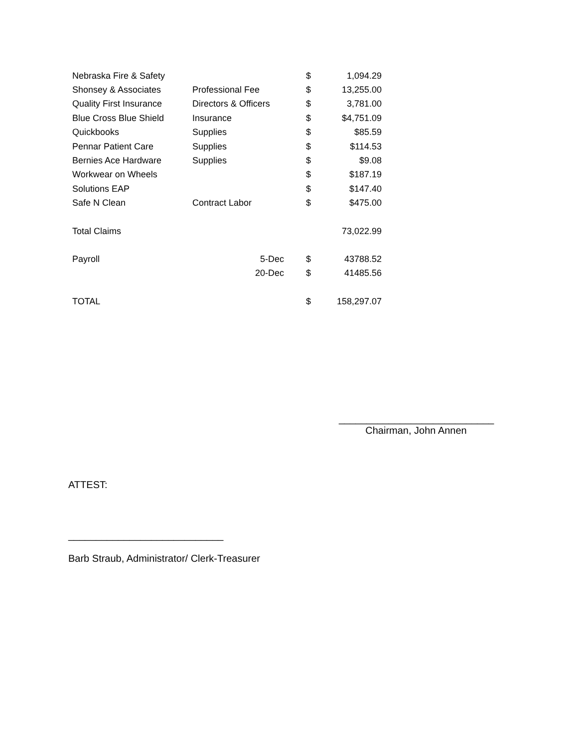| Nebraska Fire & Safety | | $ | 1,094.29 |
| Shonsey & Associates | Professional Fee | $ | 13,255.00 |
| Quality First Insurance | Directors & Officers | $ | 3,781.00 |
| Blue Cross Blue Shield | Insurance | $ | $4,751.09 |
| Quickbooks | Supplies | $ | $85.59 |
| Pennar Patient Care | Supplies | $ | $114.53 |
| Bernies Ace Hardware | Supplies | $ | $9.08 |
| Workwear on Wheels | | $ | $187.19 |
| Solutions EAP | | $ | $147.40 |
| Safe N Clean | Contract Labor | $ | $475.00 |
| Total Claims | | | 73,022.99 |
| Payroll | 5-Dec | $ | 43788.52 |
| | 20-Dec | $ | 41485.56 |
| TOTAL | | $ | 158,297.07 |
____________________________
Chairman, John Annen
ATTEST:
____________________________
Barb Straub, Administrator/ Clerk-Treasurer